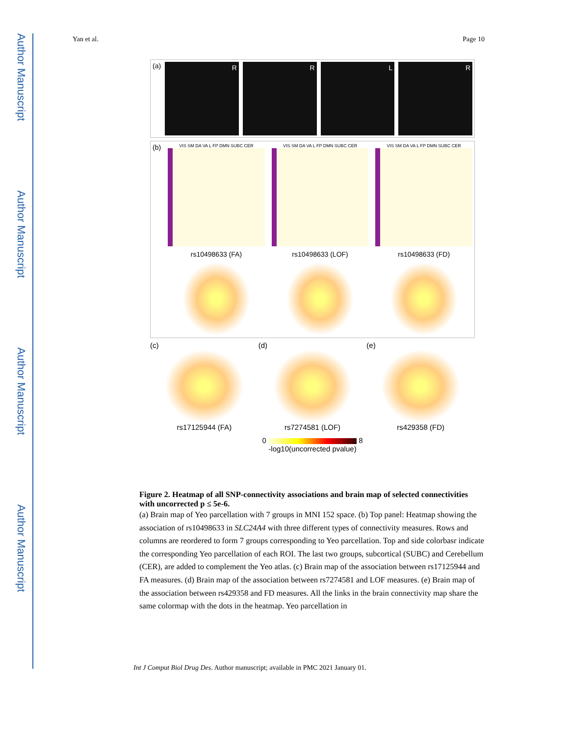Author Manuscript
Author Manuscript
Author Manuscript
Author Manuscript
Yan et al. Page 10
(a)
R R L R
(b)
VIS SM DA VA L FP DMN SUBC CER
rs10498633 (FA)
VIS SM DA VA L FP DMN SUBC CER
rs10498633 (LOF)
VIS SM DA VA L FP DMN SUBC CER
rs10498633 (FD)
(c)
rs17125944 (FA)
(d)
rs7274581 (LOF)
(e)
rs429358 (FD)
0 8
-log10(uncorrected pvalue)
Figure 2. Heatmap of all SNP-connectivity associations and brain map of selected connectivities with uncorrected p ≤ 5e-6.
(a) Brain map of Yeo parcellation with 7 groups in MNI 152 space. (b) Top panel: Heatmap showing the association of rs10498633 in SLC24A4 with three different types of connectivity measures. Rows and columns are reordered to form 7 groups corresponding to Yeo parcellation. Top and side colorbasr indicate the corresponding Yeo parcellation of each ROI. The last two groups, subcortical (SUBC) and Cerebellum (CER), are added to complement the Yeo atlas. (c) Brain map of the association between rs17125944 and FA measures. (d) Brain map of the association between rs7274581 and LOF measures. (e) Brain map of the association between rs429358 and FD measures. All the links in the brain connectivity map share the same colormap with the dots in the heatmap. Yeo parcellation in
Int J Comput Biol Drug Des. Author manuscript; available in PMC 2021 January 01.